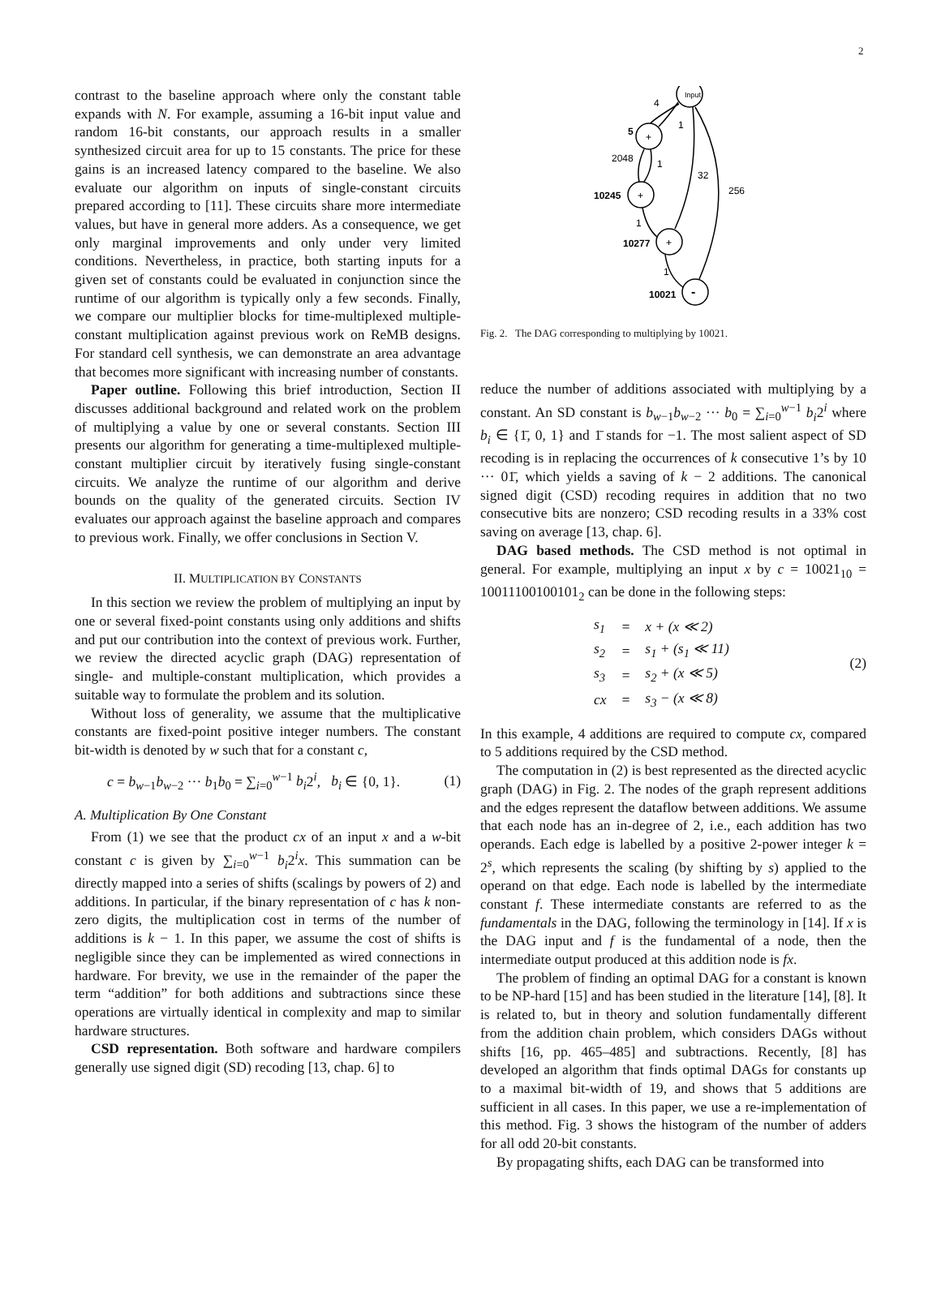2
contrast to the baseline approach where only the constant table expands with N. For example, assuming a 16-bit input value and random 16-bit constants, our approach results in a smaller synthesized circuit area for up to 15 constants. The price for these gains is an increased latency compared to the baseline. We also evaluate our algorithm on inputs of single-constant circuits prepared according to [11]. These circuits share more intermediate values, but have in general more adders. As a consequence, we get only marginal improvements and only under very limited conditions. Nevertheless, in practice, both starting inputs for a given set of constants could be evaluated in conjunction since the runtime of our algorithm is typically only a few seconds. Finally, we compare our multiplier blocks for time-multiplexed multiple-constant multiplication against previous work on ReMB designs. For standard cell synthesis, we can demonstrate an area advantage that becomes more significant with increasing number of constants.
Paper outline. Following this brief introduction, Section II discusses additional background and related work on the problem of multiplying a value by one or several constants. Section III presents our algorithm for generating a time-multiplexed multiple-constant multiplier circuit by iteratively fusing single-constant circuits. We analyze the runtime of our algorithm and derive bounds on the quality of the generated circuits. Section IV evaluates our approach against the baseline approach and compares to previous work. Finally, we offer conclusions in Section V.
II. MULTIPLICATION BY CONSTANTS
In this section we review the problem of multiplying an input by one or several fixed-point constants using only additions and shifts and put our contribution into the context of previous work. Further, we review the directed acyclic graph (DAG) representation of single- and multiple-constant multiplication, which provides a suitable way to formulate the problem and its solution.
Without loss of generality, we assume that the multiplicative constants are fixed-point positive integer numbers. The constant bit-width is denoted by w such that for a constant c,
c = b<sub>w−1</sub>b<sub>w−2</sub> ··· b<sub>1</sub>b<sub>0</sub> = ∑<sub>i=0</sub><sup>w−1</sup> b<sub>i</sub>2<sup>i</sup>, b<sub>i</sub> ∈ {0, 1}. (1)
A. Multiplication By One Constant
From (1) we see that the product cx of an input x and a w-bit constant c is given by ∑<sub>i=0</sub><sup>w−1</sup> b<sub>i</sub>2<sup>i</sup>x. This summation can be directly mapped into a series of shifts (scalings by powers of 2) and additions. In particular, if the binary representation of c has k non-zero digits, the multiplication cost in terms of the number of additions is k − 1. In this paper, we assume the cost of shifts is negligible since they can be implemented as wired connections in hardware. For brevity, we use in the remainder of the paper the term “addition” for both additions and subtractions since these operations are virtually identical in complexity and map to similar hardware structures.
CSD representation. Both software and hardware compilers generally use signed digit (SD) recoding [13, chap. 6] to
Input
+
+
+
-
4
1
5
2048
1
32
256
10245
1
10277
1
10021
Fig. 2. The DAG corresponding to multiplying by 10021.
reduce the number of additions associated with multiplying by a constant. An SD constant is b<sub>w−1</sub>b<sub>w−2</sub> ··· b<sub>0</sub> = ∑<sub>i=0</sub><sup>w−1</sup> b<sub>i</sub>2<sup>i</sup> where b<sub>i</sub> ∈ {1̄, 0, 1} and 1̄ stands for −1. The most salient aspect of SD recoding is in replacing the occurrences of k consecutive 1’s by 10 ··· 01̄, which yields a saving of k − 2 additions. The canonical signed digit (CSD) recoding requires in addition that no two consecutive bits are nonzero; CSD recoding results in a 33% cost saving on average [13, chap. 6].
DAG based methods. The CSD method is not optimal in general. For example, multiplying an input x by c = 10021<sub>10</sub> = 10011100100101<sub>2</sub> can be done in the following steps:
| s<sub>1</sub> | = | x + (x ≪ 2) |
| s<sub>2</sub> | = | s<sub>1</sub> + (s<sub>1</sub> ≪ 11) |
| s<sub>3</sub> | = | s<sub>2</sub> + (x ≪ 5) |
| cx | = | s<sub>3</sub> − (x ≪ 8) |
(2)
In this example, 4 additions are required to compute cx, compared to 5 additions required by the CSD method.
The computation in (2) is best represented as the directed acyclic graph (DAG) in Fig. 2. The nodes of the graph represent additions and the edges represent the dataflow between additions. We assume that each node has an in-degree of 2, i.e., each addition has two operands. Each edge is labelled by a positive 2-power integer k = 2<sup>s</sup>, which represents the scaling (by shifting by s) applied to the operand on that edge. Each node is labelled by the intermediate constant f. These intermediate constants are referred to as the fundamentals in the DAG, following the terminology in [14]. If x is the DAG input and f is the fundamental of a node, then the intermediate output produced at this addition node is fx.
The problem of finding an optimal DAG for a constant is known to be NP-hard [15] and has been studied in the literature [14], [8]. It is related to, but in theory and solution fundamentally different from the addition chain problem, which considers DAGs without shifts [16, pp. 465–485] and subtractions. Recently, [8] has developed an algorithm that finds optimal DAGs for constants up to a maximal bit-width of 19, and shows that 5 additions are sufficient in all cases. In this paper, we use a re-implementation of this method. Fig. 3 shows the histogram of the number of adders for all odd 20-bit constants.
By propagating shifts, each DAG can be transformed into